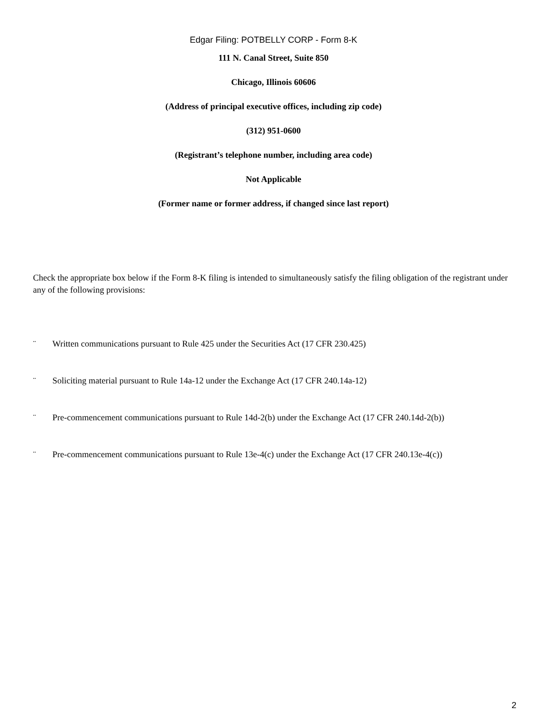Edgar Filing: POTBELLY CORP - Form 8-K
111 N. Canal Street, Suite 850
Chicago, Illinois 60606
(Address of principal executive offices, including zip code)
(312) 951-0600
(Registrant’s telephone number, including area code)
Not Applicable
(Former name or former address, if changed since last report)
Check the appropriate box below if the Form 8-K filing is intended to simultaneously satisfy the filing obligation of the registrant under any of the following provisions:
¨ Written communications pursuant to Rule 425 under the Securities Act (17 CFR 230.425)
¨ Soliciting material pursuant to Rule 14a-12 under the Exchange Act (17 CFR 240.14a-12)
¨ Pre-commencement communications pursuant to Rule 14d-2(b) under the Exchange Act (17 CFR 240.14d-2(b))
¨ Pre-commencement communications pursuant to Rule 13e-4(c) under the Exchange Act (17 CFR 240.13e-4(c))
2